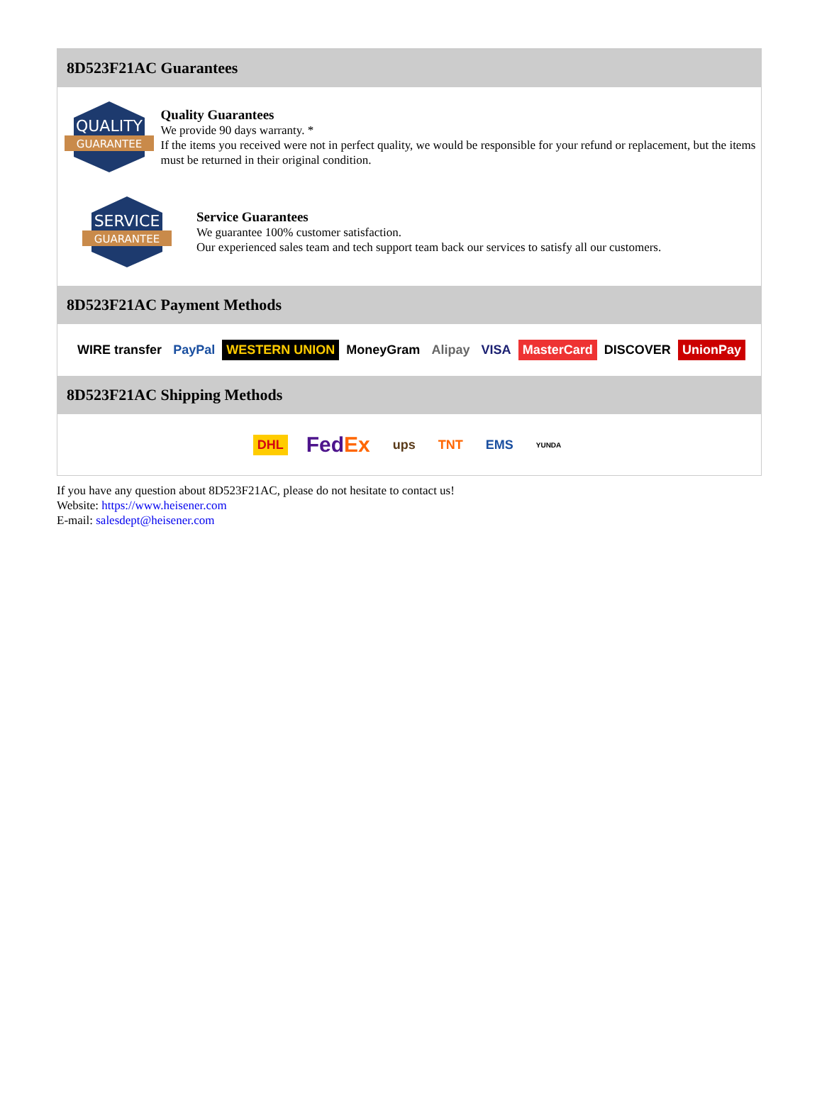8D523F21AC Guarantees
QUALITY
GUARANTEE
Quality Guarantees
We provide 90 days warranty. *
If the items you received were not in perfect quality, we would be responsible for your refund or replacement, but the items must be returned in their original condition.
SERVICE
GUARANTEE
Service Guarantees
We guarantee 100% customer satisfaction.
Our experienced sales team and tech support team back our services to satisfy all our customers.
8D523F21AC Payment Methods
WIRE transfer PayPal WESTERN UNION MoneyGram Alipay VISA MasterCard DISCOVER UnionPay
8D523F21AC Shipping Methods
DHL FedEx ups TNT EMS YUNDA
If you have any question about 8D523F21AC, please do not hesitate to contact us!
Website: https://www.heisener.com
E-mail: salesdept@heisener.com